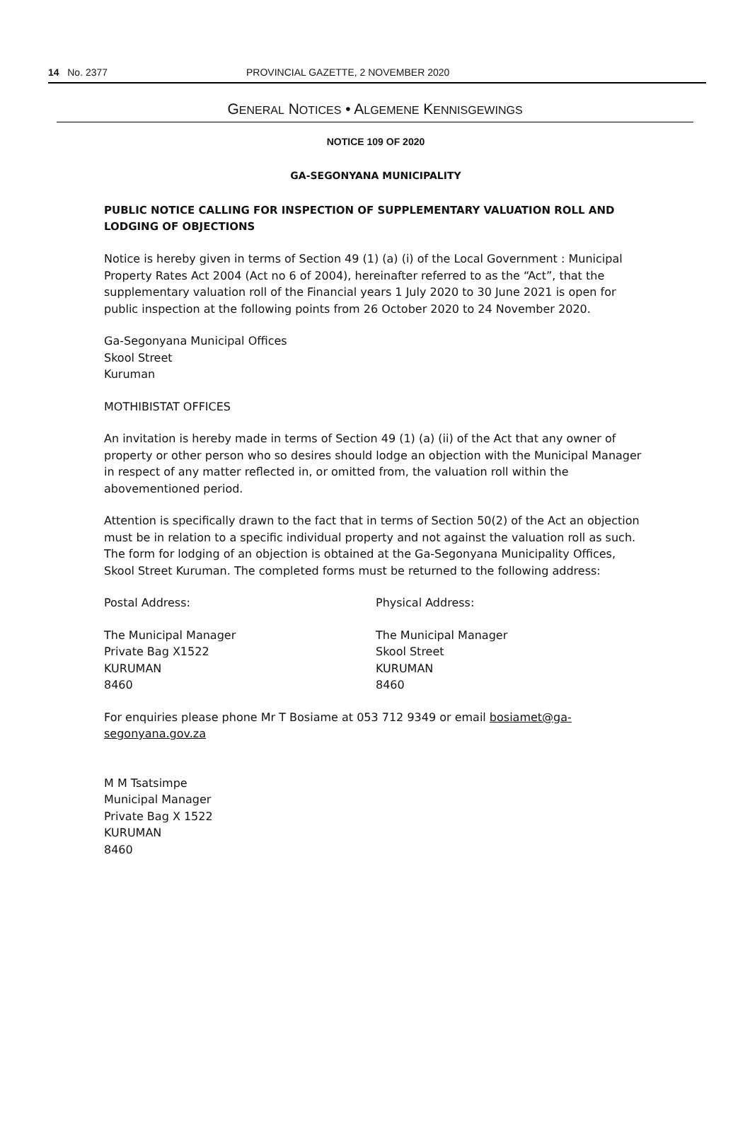14 No. 2377 PROVINCIAL GAZETTE, 2 NOVEMBER 2020
GENERAL NOTICES • ALGEMENE KENNISGEWINGS
NOTICE 109 OF 2020
GA-SEGONYANA MUNICIPALITY
PUBLIC NOTICE CALLING FOR INSPECTION OF SUPPLEMENTARY VALUATION ROLL AND LODGING OF OBJECTIONS
Notice is hereby given in terms of Section 49 (1) (a) (i) of the Local Government : Municipal Property Rates Act 2004 (Act no 6 of 2004), hereinafter referred to as the “Act”, that the supplementary valuation roll of the Financial years 1 July 2020 to 30 June 2021 is open for public inspection at the following points from 26 October 2020 to 24 November 2020.
Ga-Segonyana Municipal Offices
Skool Street
Kuruman
MOTHIBISTAT OFFICES
An invitation is hereby made in terms of Section 49 (1) (a) (ii) of the Act that any owner of property or other person who so desires should lodge an objection with the Municipal Manager in respect of any matter reflected in, or omitted from, the valuation roll within the abovementioned period.
Attention is specifically drawn to the fact that in terms of Section 50(2) of the Act an objection must be in relation to a specific individual property and not against the valuation roll as such. The form for lodging of an objection is obtained at the Ga-Segonyana Municipality Offices, Skool Street Kuruman. The completed forms must be returned to the following address:
Postal Address: Physical Address:
The Municipal Manager
Private Bag X1522
KURUMAN
8460
The Municipal Manager
Skool Street
KURUMAN
8460
For enquiries please phone Mr T Bosiame at 053 712 9349 or email bosiamet@ga-segonyana.gov.za
M M Tsatsimpe
Municipal Manager
Private Bag X 1522
KURUMAN
8460